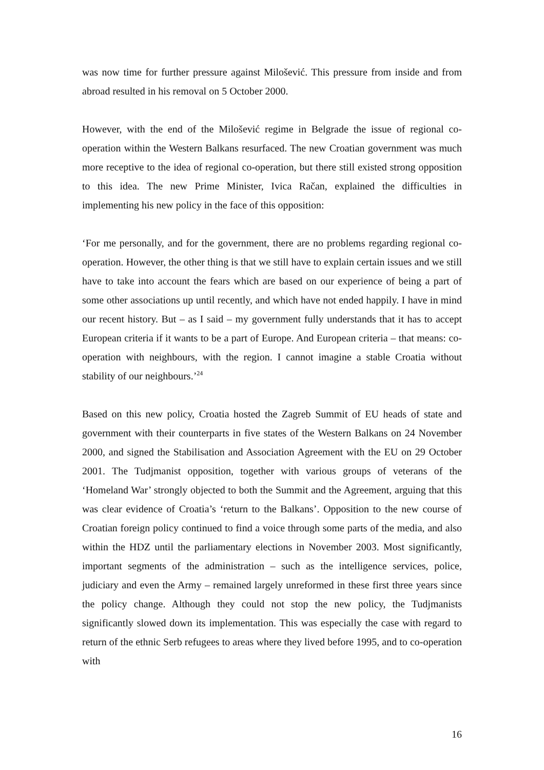was now time for further pressure against Milošević. This pressure from inside and from abroad resulted in his removal on 5 October 2000.
However, with the end of the Milošević regime in Belgrade the issue of regional co-operation within the Western Balkans resurfaced. The new Croatian government was much more receptive to the idea of regional co-operation, but there still existed strong opposition to this idea. The new Prime Minister, Ivica Račan, explained the difficulties in implementing his new policy in the face of this opposition:
‘For me personally, and for the government, there are no problems regarding regional co-operation. However, the other thing is that we still have to explain certain issues and we still have to take into account the fears which are based on our experience of being a part of some other associations up until recently, and which have not ended happily. I have in mind our recent history. But – as I said – my government fully understands that it has to accept European criteria if it wants to be a part of Europe. And European criteria – that means: co-operation with neighbours, with the region. I cannot imagine a stable Croatia without stability of our neighbours.’<sup>24</sup>
Based on this new policy, Croatia hosted the Zagreb Summit of EU heads of state and government with their counterparts in five states of the Western Balkans on 24 November 2000, and signed the Stabilisation and Association Agreement with the EU on 29 October 2001. The Tudjmanist opposition, together with various groups of veterans of the ‘Homeland War’ strongly objected to both the Summit and the Agreement, arguing that this was clear evidence of Croatia’s ‘return to the Balkans’. Opposition to the new course of Croatian foreign policy continued to find a voice through some parts of the media, and also within the HDZ until the parliamentary elections in November 2003. Most significantly, important segments of the administration – such as the intelligence services, police, judiciary and even the Army – remained largely unreformed in these first three years since the policy change. Although they could not stop the new policy, the Tudjmanists significantly slowed down its implementation. This was especially the case with regard to return of the ethnic Serb refugees to areas where they lived before 1995, and to co-operation with
16